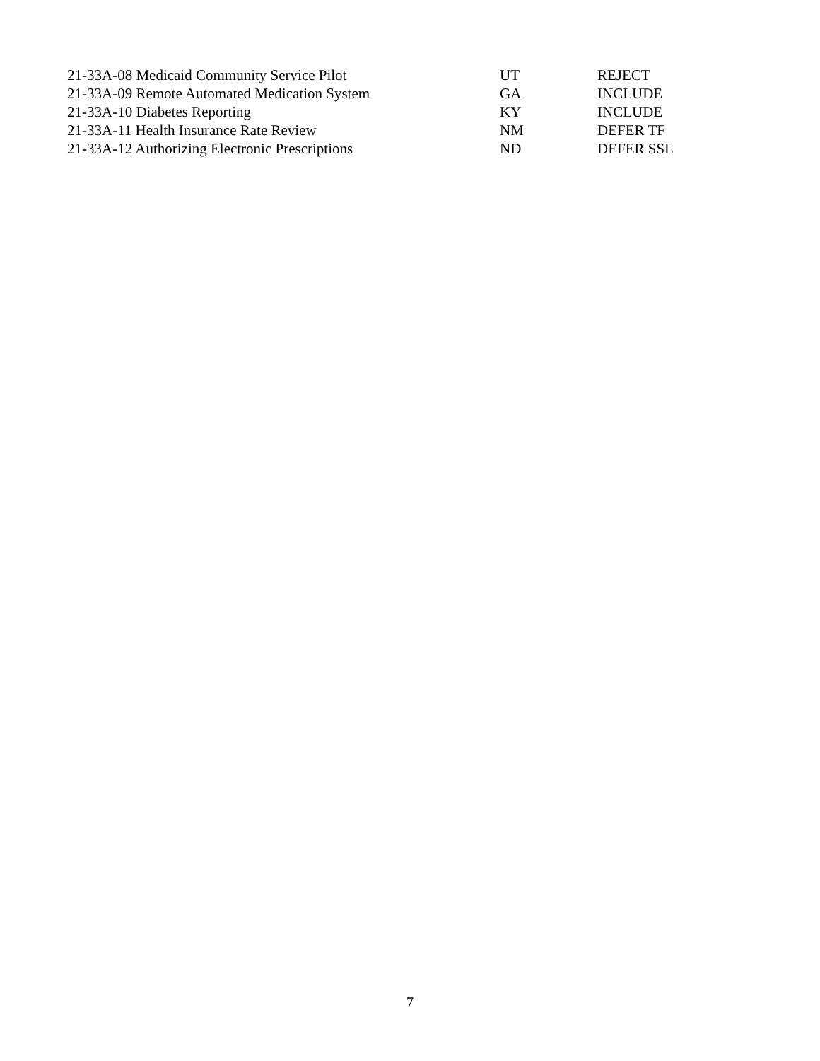| 21-33A-08 Medicaid Community Service Pilot | UT | REJECT |
| 21-33A-09 Remote Automated Medication System | GA | INCLUDE |
| 21-33A-10 Diabetes Reporting | KY | INCLUDE |
| 21-33A-11 Health Insurance Rate Review | NM | DEFER TF |
| 21-33A-12 Authorizing Electronic Prescriptions | ND | DEFER SSL |
7